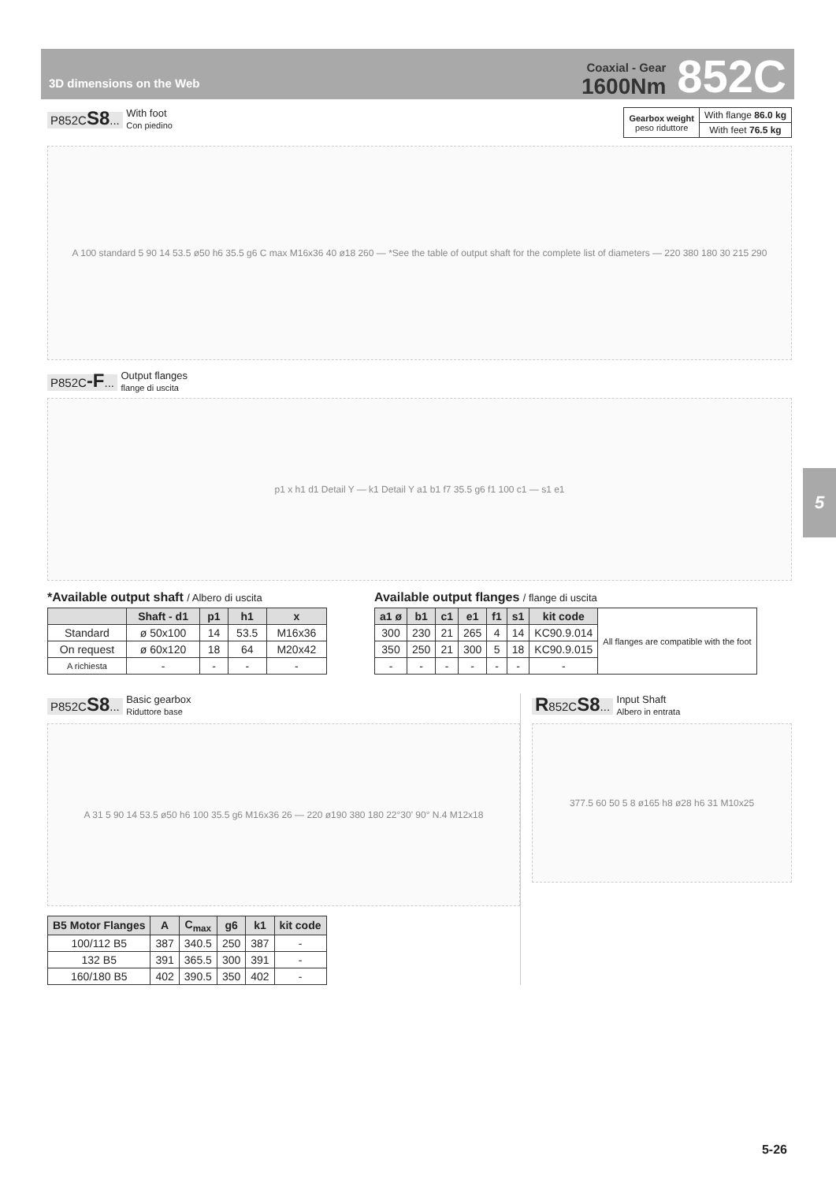3D dimensions on the Web
Coaxial - Gear
1600Nm
852C
P852CS8... With foot
Con piedino
| Gearbox weight peso riduttore | With flange 86.0 kg |
| | With feet 76.5 kg |
A 100 standard 5 90 14 53.5 ø50 h6 35.5 g6 C max M16x36 40 ø18 260 — *See the table of output shaft for the complete list of diameters — 220 380 180 30 215 290
P852C-F... Output flanges
flange di uscita
p1 x h1 d1 Detail Y — k1 Detail Y a1 b1 f7 35.5 g6 f1 100 c1 — s1 e1
*Available output shaft / Albero di uscita
| | Shaft - d1 | p1 | h1 | x |
| --- | --- | --- | --- | --- |
| Standard | ø 50x100 | 14 | 53.5 | M16x36 |
| On request | ø 60x120 | 18 | 64 | M20x42 |
| A richiesta | - | - | - | - |
Available output flanges / flange di uscita
| a1 ø | b1 | c1 | e1 | f1 | s1 | kit code | All flanges are compatible with the foot |
| 300 | 230 | 21 | 265 | 4 | 14 | KC90.9.014 | |
| 350 | 250 | 21 | 300 | 5 | 18 | KC90.9.015 | |
| - | - | - | - | - | - | - | |
P852CS8... Basic gearbox
Riduttore base
A 31 5 90 14 53.5 ø50 h6 100 35.5 g6 M16x36 26 — 220 ø190 380 180 22°30' 90° N.4 M12x18
| B5 Motor Flanges | A | C<sub>max</sub> | g6 | k1 | kit code |
| --- | --- | --- | --- | --- | --- |
| 100/112 B5 | 387 | 340.5 | 250 | 387 | - |
| 132 B5 | 391 | 365.5 | 300 | 391 | - |
| 160/180 B5 | 402 | 390.5 | 350 | 402 | - |
R852CS8... Input Shaft
Albero in entrata
377.5 60 50 5 8 ø165 h8 ø28 h6 31 M10x25
5
5-26